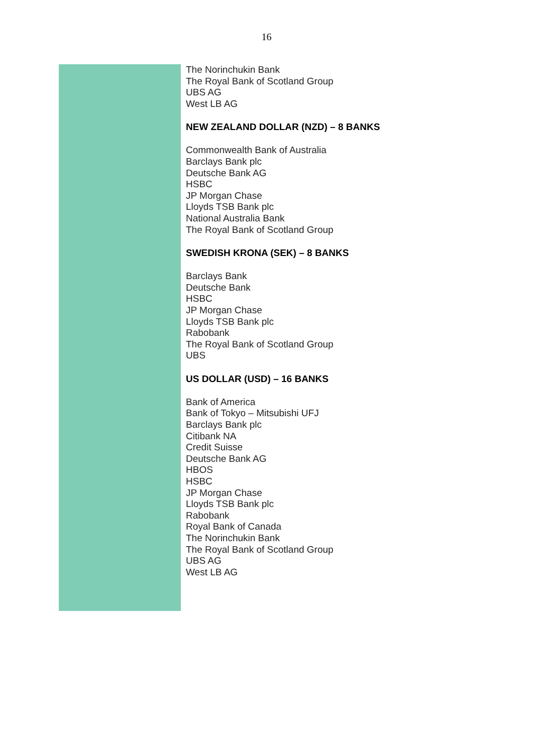16
The Norinchukin Bank
The Royal Bank of Scotland Group
UBS AG
West LB AG
NEW ZEALAND DOLLAR (NZD) – 8 BANKS
Commonwealth Bank of Australia
Barclays Bank plc
Deutsche Bank AG
HSBC
JP Morgan Chase
Lloyds TSB Bank plc
National Australia Bank
The Royal Bank of Scotland Group
SWEDISH KRONA (SEK) – 8 BANKS
Barclays Bank
Deutsche Bank
HSBC
JP Morgan Chase
Lloyds TSB Bank plc
Rabobank
The Royal Bank of Scotland Group
UBS
US DOLLAR (USD) – 16 BANKS
Bank of America
Bank of Tokyo – Mitsubishi UFJ
Barclays Bank plc
Citibank NA
Credit Suisse
Deutsche Bank AG
HBOS
HSBC
JP Morgan Chase
Lloyds TSB Bank plc
Rabobank
Royal Bank of Canada
The Norinchukin Bank
The Royal Bank of Scotland Group
UBS AG
West LB AG